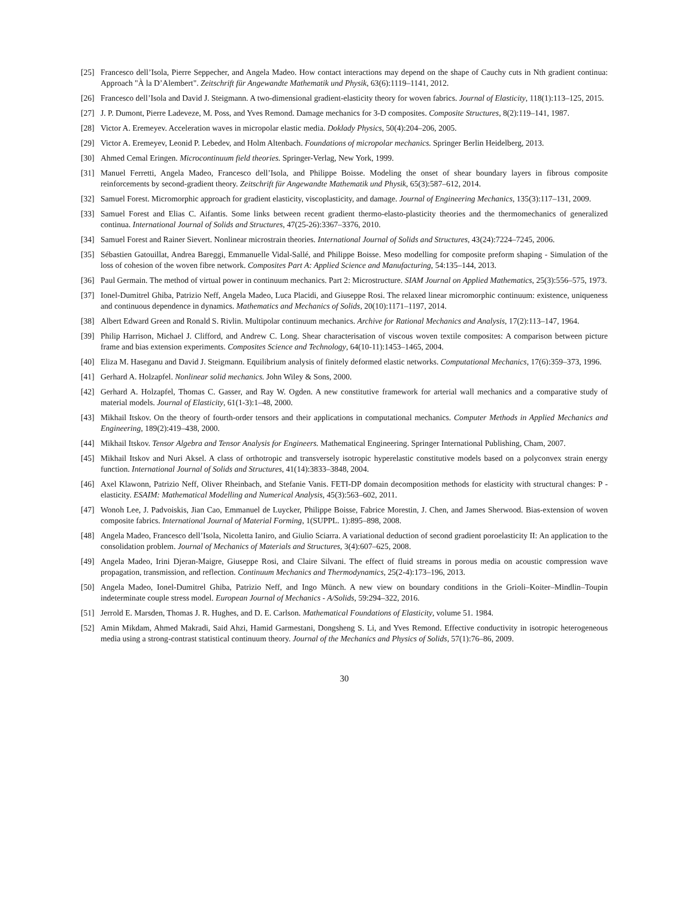[25] Francesco dell’Isola, Pierre Seppecher, and Angela Madeo. How contact interactions may depend on the shape of Cauchy cuts in Nth gradient continua: Approach "À la D’Alembert". Zeitschrift für Angewandte Mathematik und Physik, 63(6):1119–1141, 2012.
[26] Francesco dell’Isola and David J. Steigmann. A two-dimensional gradient-elasticity theory for woven fabrics. Journal of Elasticity, 118(1):113–125, 2015.
[27] J. P. Dumont, Pierre Ladeveze, M. Poss, and Yves Remond. Damage mechanics for 3-D composites. Composite Structures, 8(2):119–141, 1987.
[28] Victor A. Eremeyev. Acceleration waves in micropolar elastic media. Doklady Physics, 50(4):204–206, 2005.
[29] Victor A. Eremeyev, Leonid P. Lebedev, and Holm Altenbach. Foundations of micropolar mechanics. Springer Berlin Heidelberg, 2013.
[30] Ahmed Cemal Eringen. Microcontinuum field theories. Springer-Verlag, New York, 1999.
[31] Manuel Ferretti, Angela Madeo, Francesco dell’Isola, and Philippe Boisse. Modeling the onset of shear boundary layers in fibrous composite reinforcements by second-gradient theory. Zeitschrift für Angewandte Mathematik und Physik, 65(3):587–612, 2014.
[32] Samuel Forest. Micromorphic approach for gradient elasticity, viscoplasticity, and damage. Journal of Engineering Mechanics, 135(3):117–131, 2009.
[33] Samuel Forest and Elias C. Aifantis. Some links between recent gradient thermo-elasto-plasticity theories and the thermomechanics of generalized continua. International Journal of Solids and Structures, 47(25-26):3367–3376, 2010.
[34] Samuel Forest and Rainer Sievert. Nonlinear microstrain theories. International Journal of Solids and Structures, 43(24):7224–7245, 2006.
[35] Sébastien Gatouillat, Andrea Bareggi, Emmanuelle Vidal-Sallé, and Philippe Boisse. Meso modelling for composite preform shaping - Simulation of the loss of cohesion of the woven fibre network. Composites Part A: Applied Science and Manufacturing, 54:135–144, 2013.
[36] Paul Germain. The method of virtual power in continuum mechanics. Part 2: Microstructure. SIAM Journal on Applied Mathematics, 25(3):556–575, 1973.
[37] Ionel-Dumitrel Ghiba, Patrizio Neff, Angela Madeo, Luca Placidi, and Giuseppe Rosi. The relaxed linear micromorphic continuum: existence, uniqueness and continuous dependence in dynamics. Mathematics and Mechanics of Solids, 20(10):1171–1197, 2014.
[38] Albert Edward Green and Ronald S. Rivlin. Multipolar continuum mechanics. Archive for Rational Mechanics and Analysis, 17(2):113–147, 1964.
[39] Philip Harrison, Michael J. Clifford, and Andrew C. Long. Shear characterisation of viscous woven textile composites: A comparison between picture frame and bias extension experiments. Composites Science and Technology, 64(10-11):1453–1465, 2004.
[40] Eliza M. Haseganu and David J. Steigmann. Equilibrium analysis of finitely deformed elastic networks. Computational Mechanics, 17(6):359–373, 1996.
[41] Gerhard A. Holzapfel. Nonlinear solid mechanics. John Wiley & Sons, 2000.
[42] Gerhard A. Holzapfel, Thomas C. Gasser, and Ray W. Ogden. A new constitutive framework for arterial wall mechanics and a comparative study of material models. Journal of Elasticity, 61(1-3):1–48, 2000.
[43] Mikhail Itskov. On the theory of fourth-order tensors and their applications in computational mechanics. Computer Methods in Applied Mechanics and Engineering, 189(2):419–438, 2000.
[44] Mikhail Itskov. Tensor Algebra and Tensor Analysis for Engineers. Mathematical Engineering. Springer International Publishing, Cham, 2007.
[45] Mikhail Itskov and Nuri Aksel. A class of orthotropic and transversely isotropic hyperelastic constitutive models based on a polyconvex strain energy function. International Journal of Solids and Structures, 41(14):3833–3848, 2004.
[46] Axel Klawonn, Patrizio Neff, Oliver Rheinbach, and Stefanie Vanis. FETI-DP domain decomposition methods for elasticity with structural changes: P -elasticity. ESAIM: Mathematical Modelling and Numerical Analysis, 45(3):563–602, 2011.
[47] Wonoh Lee, J. Padvoiskis, Jian Cao, Emmanuel de Luycker, Philippe Boisse, Fabrice Morestin, J. Chen, and James Sherwood. Bias-extension of woven composite fabrics. International Journal of Material Forming, 1(SUPPL. 1):895–898, 2008.
[48] Angela Madeo, Francesco dell’Isola, Nicoletta Ianiro, and Giulio Sciarra. A variational deduction of second gradient poroelasticity II: An application to the consolidation problem. Journal of Mechanics of Materials and Structures, 3(4):607–625, 2008.
[49] Angela Madeo, Irini Djeran-Maigre, Giuseppe Rosi, and Claire Silvani. The effect of fluid streams in porous media on acoustic compression wave propagation, transmission, and reflection. Continuum Mechanics and Thermodynamics, 25(2-4):173–196, 2013.
[50] Angela Madeo, Ionel-Dumitrel Ghiba, Patrizio Neff, and Ingo Münch. A new view on boundary conditions in the Grioli–Koiter–Mindlin–Toupin indeterminate couple stress model. European Journal of Mechanics - A/Solids, 59:294–322, 2016.
[51] Jerrold E. Marsden, Thomas J. R. Hughes, and D. E. Carlson. Mathematical Foundations of Elasticity, volume 51. 1984.
[52] Amin Mikdam, Ahmed Makradi, Said Ahzi, Hamid Garmestani, Dongsheng S. Li, and Yves Remond. Effective conductivity in isotropic heterogeneous media using a strong-contrast statistical continuum theory. Journal of the Mechanics and Physics of Solids, 57(1):76–86, 2009.
30